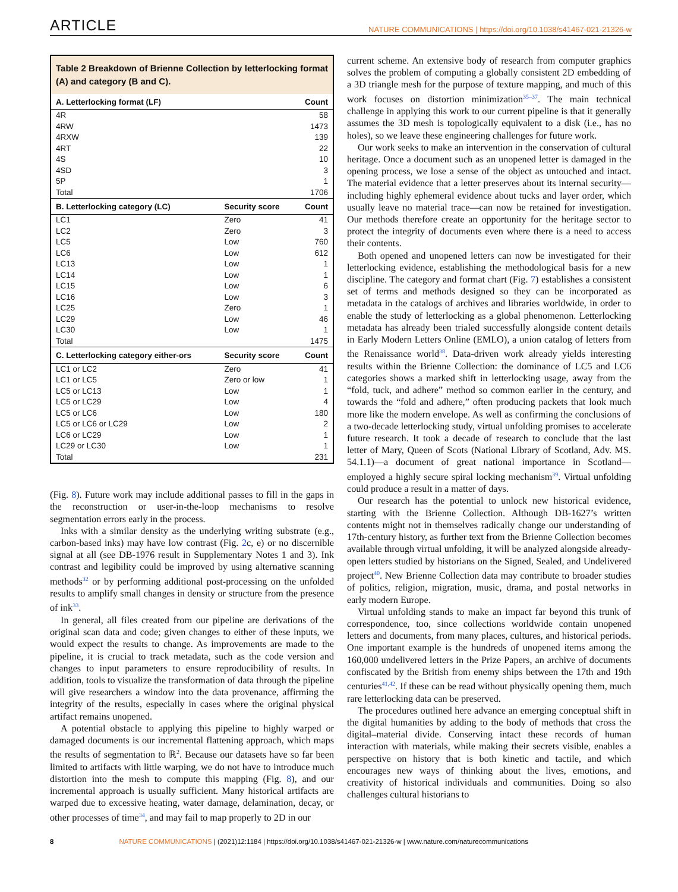ARTICLE NATURE COMMUNICATIONS | https://doi.org/10.1038/s41467-021-21326-w
Table 2 Breakdown of Brienne Collection by letterlocking format (A) and category (B and C).
| A. Letterlocking format (LF) | | Count |
| --- | --- | --- |
| 4R | | 58 |
| 4RW | | 1473 |
| 4RXW | | 139 |
| 4RT | | 22 |
| 4S | | 10 |
| 4SD | | 3 |
| 5P | | 1 |
| Total | | 1706 |
| B. Letterlocking category (LC) | Security score | Count |
| LC1 | Zero | 41 |
| LC2 | Zero | 3 |
| LC5 | Low | 760 |
| LC6 | Low | 612 |
| LC13 | Low | 1 |
| LC14 | Low | 1 |
| LC15 | Low | 6 |
| LC16 | Low | 3 |
| LC25 | Zero | 1 |
| LC29 | Low | 46 |
| LC30 | Low | 1 |
| Total | | 1475 |
| C. Letterlocking category either-ors | Security score | Count |
| LC1 or LC2 | Zero | 41 |
| LC1 or LC5 | Zero or low | 1 |
| LC5 or LC13 | Low | 1 |
| LC5 or LC29 | Low | 4 |
| LC5 or LC6 | Low | 180 |
| LC5 or LC6 or LC29 | Low | 2 |
| LC6 or LC29 | Low | 1 |
| LC29 or LC30 | Low | 1 |
| Total | | 231 |
(Fig. 8). Future work may include additional passes to fill in the gaps in the reconstruction or user-in-the-loop mechanisms to resolve segmentation errors early in the process.
Inks with a similar density as the underlying writing substrate (e.g., carbon-based inks) may have low contrast (Fig. 2c, e) or no discernible signal at all (see DB-1976 result in Supplementary Notes 1 and 3). Ink contrast and legibility could be improved by using alternative scanning methods<sup>32</sup> or by performing additional post-processing on the unfolded results to amplify small changes in density or structure from the presence of ink<sup>33</sup>.
In general, all files created from our pipeline are derivations of the original scan data and code; given changes to either of these inputs, we would expect the results to change. As improvements are made to the pipeline, it is crucial to track metadata, such as the code version and changes to input parameters to ensure reproducibility of results. In addition, tools to visualize the transformation of data through the pipeline will give researchers a window into the data provenance, affirming the integrity of the results, especially in cases where the original physical artifact remains unopened.
A potential obstacle to applying this pipeline to highly warped or damaged documents is our incremental flattening approach, which maps the results of segmentation to ℝ<sup>2</sup>. Because our datasets have so far been limited to artifacts with little warping, we do not have to introduce much distortion into the mesh to compute this mapping (Fig. 8), and our incremental approach is usually sufficient. Many historical artifacts are warped due to excessive heating, water damage, delamination, decay, or other processes of time<sup>34</sup>, and may fail to map properly to 2D in our
current scheme. An extensive body of research from computer graphics solves the problem of computing a globally consistent 2D embedding of a 3D triangle mesh for the purpose of texture mapping, and much of this work focuses on distortion minimization<sup>35–37</sup>. The main technical challenge in applying this work to our current pipeline is that it generally assumes the 3D mesh is topologically equivalent to a disk (i.e., has no holes), so we leave these engineering challenges for future work.
Our work seeks to make an intervention in the conservation of cultural heritage. Once a document such as an unopened letter is damaged in the opening process, we lose a sense of the object as untouched and intact. The material evidence that a letter preserves about its internal security—including highly ephemeral evidence about tucks and layer order, which usually leave no material trace—can now be retained for investigation. Our methods therefore create an opportunity for the heritage sector to protect the integrity of documents even where there is a need to access their contents.
Both opened and unopened letters can now be investigated for their letterlocking evidence, establishing the methodological basis for a new discipline. The category and format chart (Fig. 7) establishes a consistent set of terms and methods designed so they can be incorporated as metadata in the catalogs of archives and libraries worldwide, in order to enable the study of letterlocking as a global phenomenon. Letterlocking metadata has already been trialed successfully alongside content details in Early Modern Letters Online (EMLO), a union catalog of letters from the Renaissance world<sup>38</sup>. Data-driven work already yields interesting results within the Brienne Collection: the dominance of LC5 and LC6 categories shows a marked shift in letterlocking usage, away from the “fold, tuck, and adhere” method so common earlier in the century, and towards the “fold and adhere,” often producing packets that look much more like the modern envelope. As well as confirming the conclusions of a two-decade letterlocking study, virtual unfolding promises to accelerate future research. It took a decade of research to conclude that the last letter of Mary, Queen of Scots (National Library of Scotland, Adv. MS. 54.1.1)—a document of great national importance in Scotland—employed a highly secure spiral locking mechanism<sup>39</sup>. Virtual unfolding could produce a result in a matter of days.
Our research has the potential to unlock new historical evidence, starting with the Brienne Collection. Although DB-1627’s written contents might not in themselves radically change our understanding of 17th-century history, as further text from the Brienne Collection becomes available through virtual unfolding, it will be analyzed alongside already-open letters studied by historians on the Signed, Sealed, and Undelivered project<sup>40</sup>. New Brienne Collection data may contribute to broader studies of politics, religion, migration, music, drama, and postal networks in early modern Europe.
Virtual unfolding stands to make an impact far beyond this trunk of correspondence, too, since collections worldwide contain unopened letters and documents, from many places, cultures, and historical periods. One important example is the hundreds of unopened items among the 160,000 undelivered letters in the Prize Papers, an archive of documents confiscated by the British from enemy ships between the 17th and 19th centuries<sup>41,42</sup>. If these can be read without physically opening them, much rare letterlocking data can be preserved.
The procedures outlined here advance an emerging conceptual shift in the digital humanities by adding to the body of methods that cross the digital–material divide. Conserving intact these records of human interaction with materials, while making their secrets visible, enables a perspective on history that is both kinetic and tactile, and which encourages new ways of thinking about the lives, emotions, and creativity of historical individuals and communities. Doing so also challenges cultural historians to
8 NATURE COMMUNICATIONS | (2021)12:1184 | https://doi.org/10.1038/s41467-021-21326-w | www.nature.com/naturecommunications